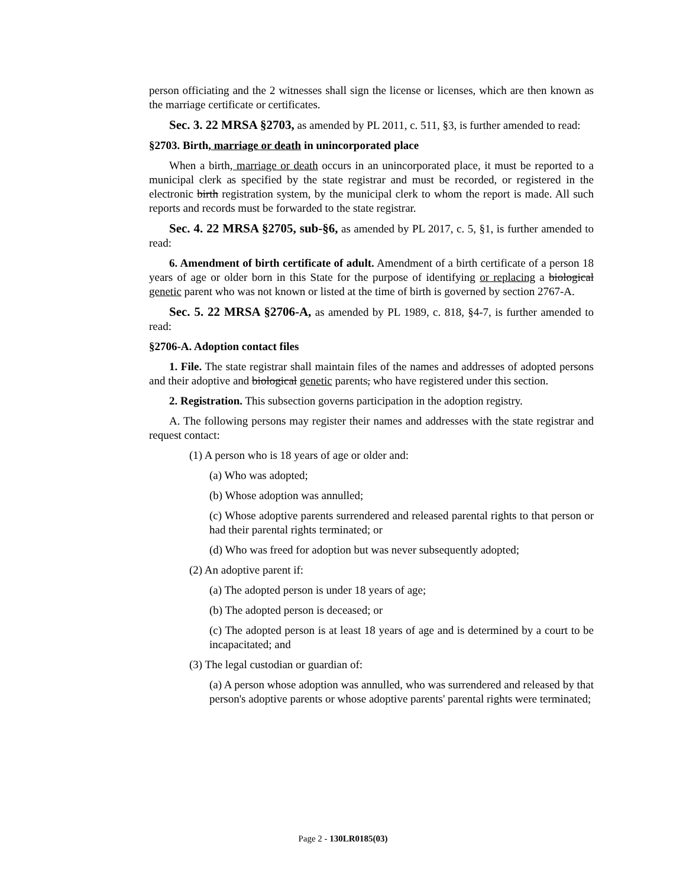person officiating and the 2 witnesses shall sign the license or licenses, which are then known as the marriage certificate or certificates.
Sec. 3. 22 MRSA §2703, as amended by PL 2011, c. 511, §3, is further amended to read:
§2703. Birth, marriage or death in unincorporated place
When a birth, marriage or death occurs in an unincorporated place, it must be reported to a municipal clerk as specified by the state registrar and must be recorded, or registered in the electronic birth registration system, by the municipal clerk to whom the report is made. All such reports and records must be forwarded to the state registrar.
Sec. 4. 22 MRSA §2705, sub-§6, as amended by PL 2017, c. 5, §1, is further amended to read:
6. Amendment of birth certificate of adult. Amendment of a birth certificate of a person 18 years of age or older born in this State for the purpose of identifying or replacing a biological genetic parent who was not known or listed at the time of birth is governed by section 2767-A.
Sec. 5. 22 MRSA §2706-A, as amended by PL 1989, c. 818, §4-7, is further amended to read:
§2706-A. Adoption contact files
1. File. The state registrar shall maintain files of the names and addresses of adopted persons and their adoptive and biological genetic parents, who have registered under this section.
2. Registration. This subsection governs participation in the adoption registry.
A. The following persons may register their names and addresses with the state registrar and request contact:
(1) A person who is 18 years of age or older and:
(a) Who was adopted;
(b) Whose adoption was annulled;
(c) Whose adoptive parents surrendered and released parental rights to that person or had their parental rights terminated; or
(d) Who was freed for adoption but was never subsequently adopted;
(2) An adoptive parent if:
(a) The adopted person is under 18 years of age;
(b) The adopted person is deceased; or
(c) The adopted person is at least 18 years of age and is determined by a court to be incapacitated; and
(3) The legal custodian or guardian of:
(a) A person whose adoption was annulled, who was surrendered and released by that person's adoptive parents or whose adoptive parents' parental rights were terminated;
Page 2 - 130LR0185(03)